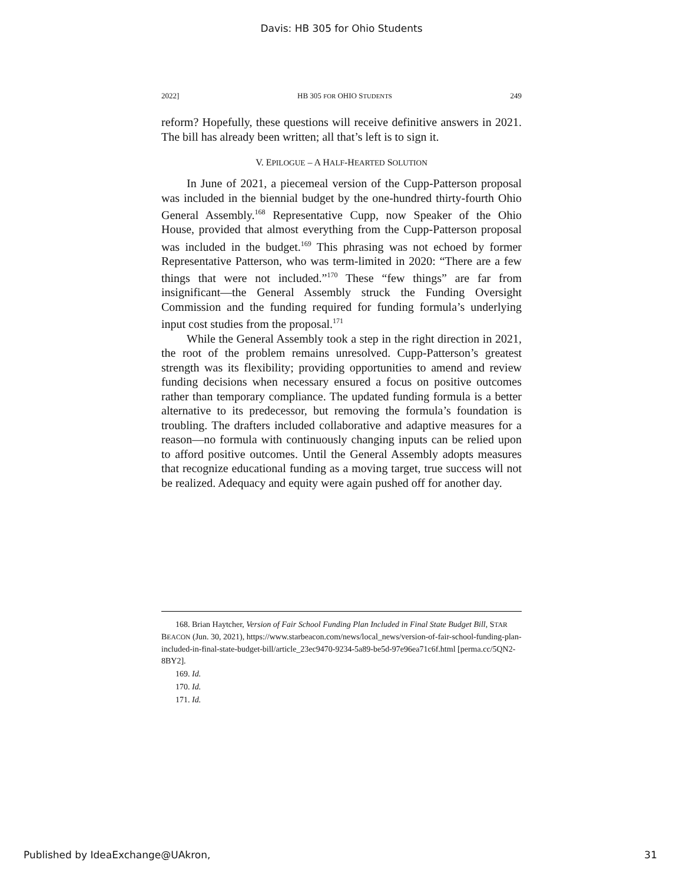Davis: HB 305 for Ohio Students
2022] HB 305 FOR OHIO STUDENTS 249
reform? Hopefully, these questions will receive definitive answers in 2021. The bill has already been written; all that’s left is to sign it.
V. EPILOGUE – A HALF-HEARTED SOLUTION
In June of 2021, a piecemeal version of the Cupp-Patterson proposal was included in the biennial budget by the one-hundred thirty-fourth Ohio General Assembly.<sup>168</sup> Representative Cupp, now Speaker of the Ohio House, provided that almost everything from the Cupp-Patterson proposal was included in the budget.<sup>169</sup> This phrasing was not echoed by former Representative Patterson, who was term-limited in 2020: “There are a few things that were not included.”<sup>170</sup> These “few things” are far from insignificant—the General Assembly struck the Funding Oversight Commission and the funding required for funding formula’s underlying input cost studies from the proposal.<sup>171</sup>
While the General Assembly took a step in the right direction in 2021, the root of the problem remains unresolved. Cupp-Patterson’s greatest strength was its flexibility; providing opportunities to amend and review funding decisions when necessary ensured a focus on positive outcomes rather than temporary compliance. The updated funding formula is a better alternative to its predecessor, but removing the formula’s foundation is troubling. The drafters included collaborative and adaptive measures for a reason—no formula with continuously changing inputs can be relied upon to afford positive outcomes. Until the General Assembly adopts measures that recognize educational funding as a moving target, true success will not be realized. Adequacy and equity were again pushed off for another day.
168. Brian Haytcher, Version of Fair School Funding Plan Included in Final State Budget Bill, STAR BEACON (Jun. 30, 2021), https://www.starbeacon.com/news/local_news/version-of-fair-school-funding-plan-included-in-final-state-budget-bill/article_23ec9470-9234-5a89-be5d-97e96ea71c6f.html [perma.cc/5QN2-8BY2].
169. Id.
170. Id.
171. Id.
Published by IdeaExchange@UAkron, 31